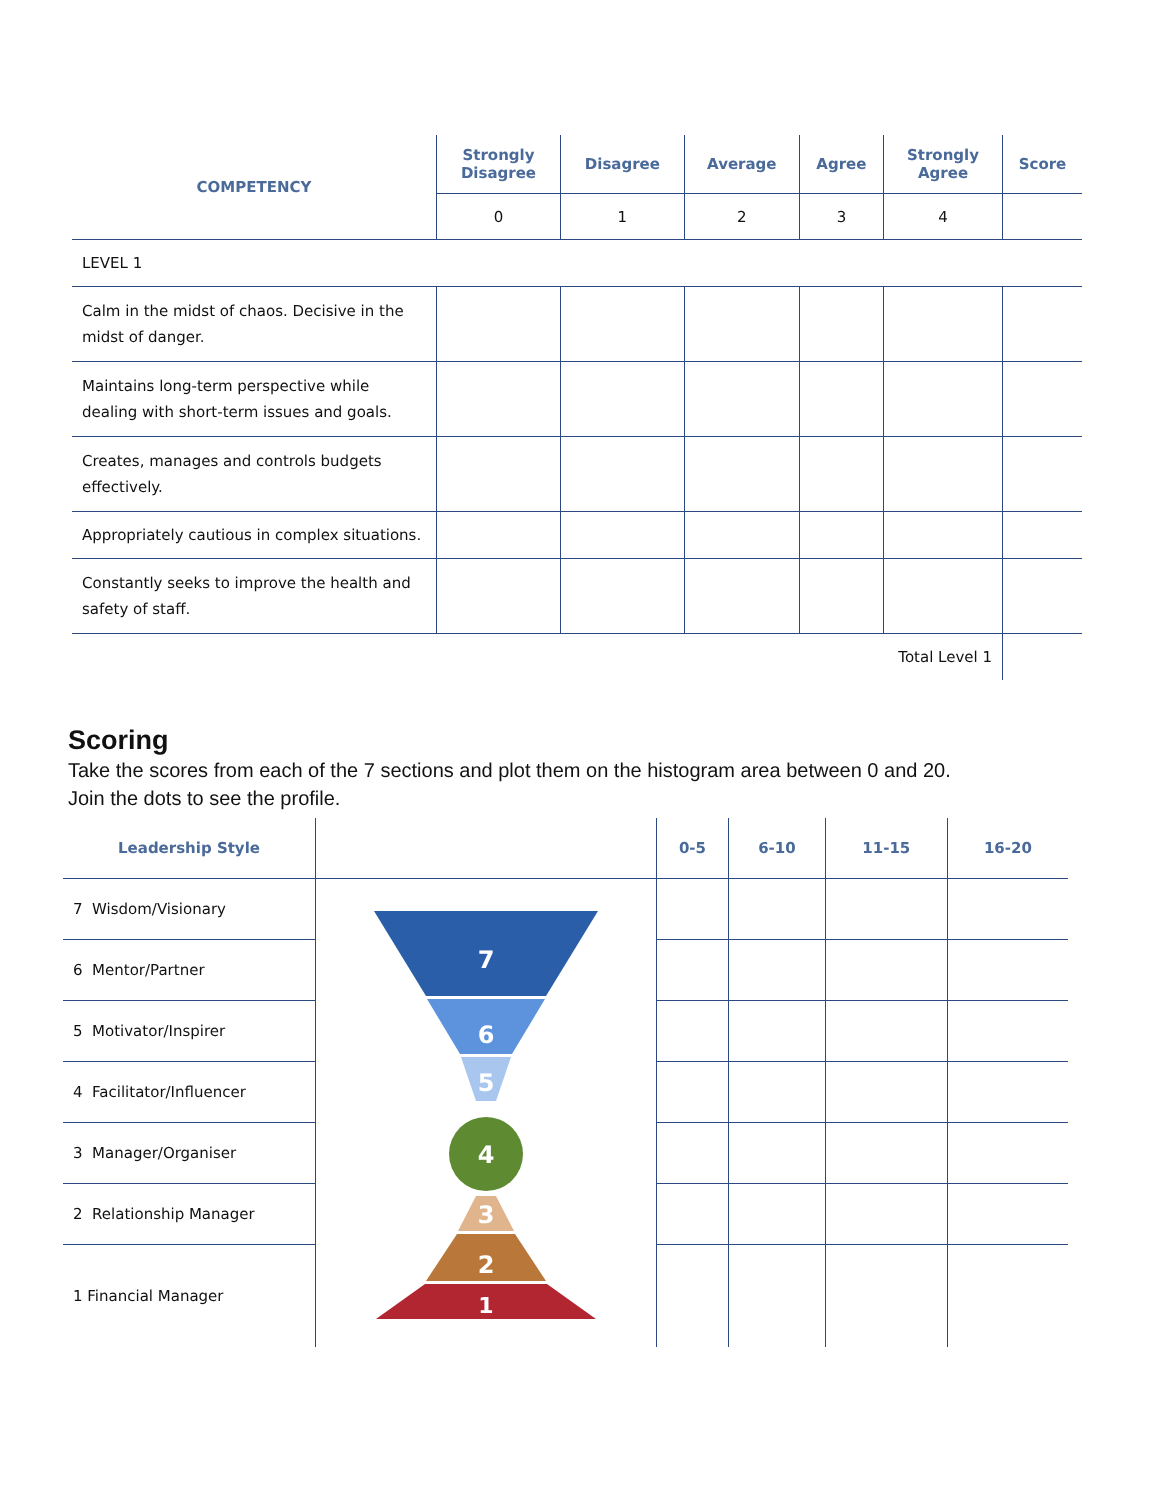| COMPETENCY | Strongly Disagree | Disagree | Average | Agree | Strongly Agree | Score |
| --- | --- | --- | --- | --- | --- | --- |
| | 0 | 1 | 2 | 3 | 4 | |
| LEVEL 1 | | | | | | |
| Calm in the midst of chaos. Decisive in the midst of danger. | | | | | | |
| Maintains long-term perspective while dealing with short-term issues and goals. | | | | | | |
| Creates, manages and controls budgets effectively. | | | | | | |
| Appropriately cautious in complex situations. | | | | | | |
| Constantly seeks to improve the health and safety of staff. | | | | | | |
| Total Level 1 | | | | | | |
Scoring
Take the scores from each of the 7 sections and plot them on the histogram area between 0 and 20.
Join the dots to see the profile.
| Leadership Style | | 0-5 | 6-10 | 11-15 | 16-20 |
| --- | --- | --- | --- | --- | --- |
| 7 Wisdom/Visionary | 7 6 5 4 3 2 1 | | | | |
| 6 Mentor/Partner | | | | | |
| 5 Motivator/Inspirer | | | | | |
| 4 Facilitator/Influencer | | | | | |
| 3 Manager/Organiser | | | | | |
| 2 Relationship Manager | | | | | |
| 1 Financial Manager | | | | | |